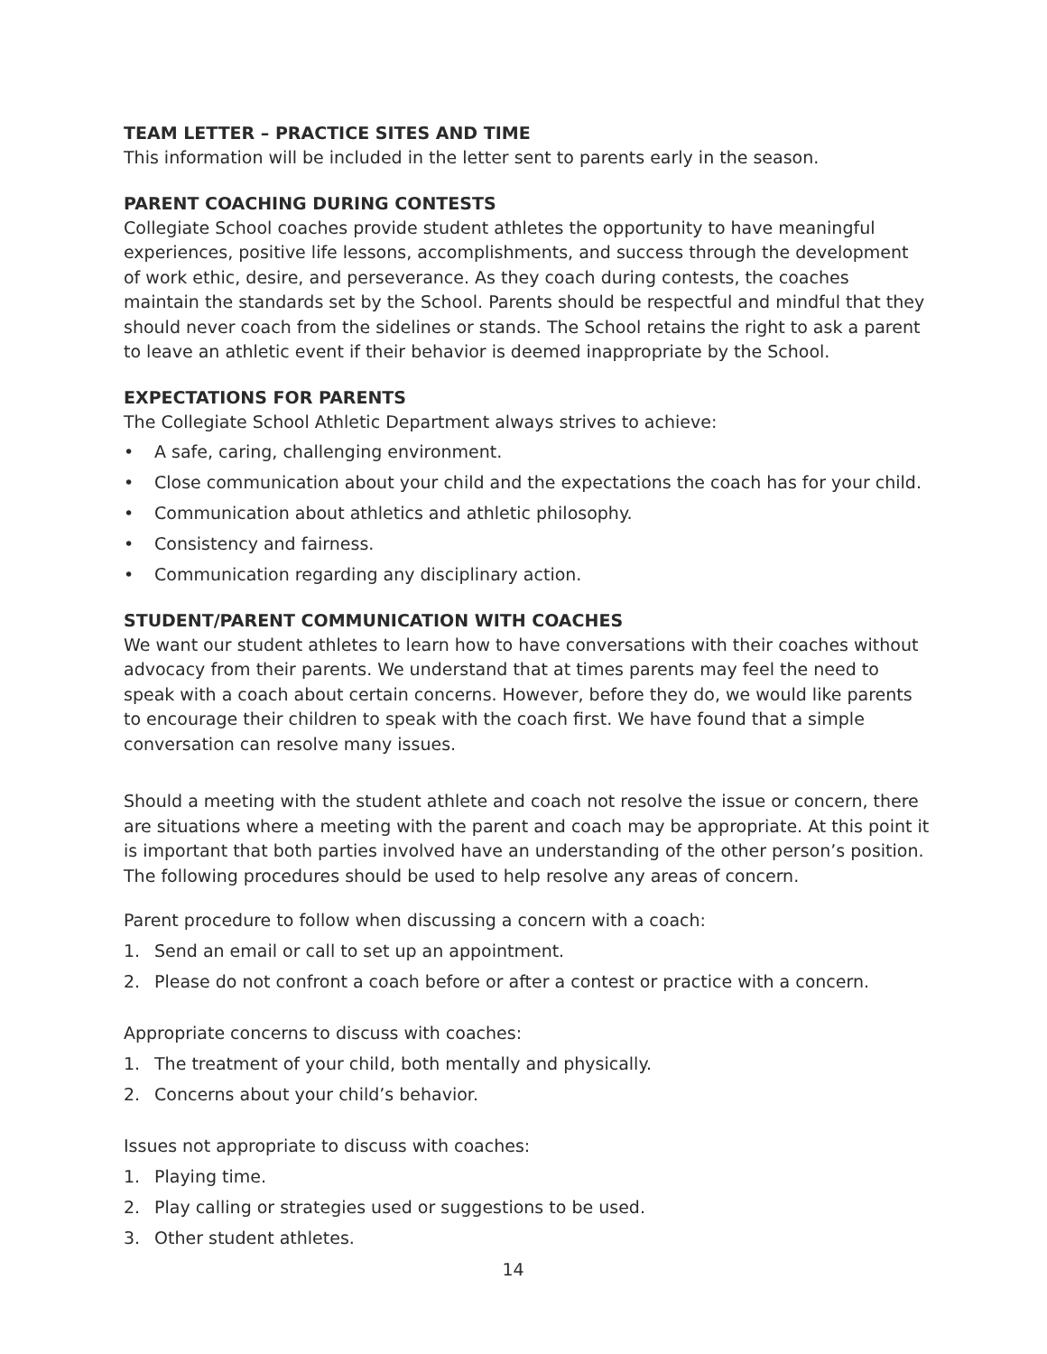TEAM LETTER – PRACTICE SITES AND TIME
This information will be included in the letter sent to parents early in the season.
PARENT COACHING DURING CONTESTS
Collegiate School coaches provide student athletes the opportunity to have meaningful experiences, positive life lessons, accomplishments, and success through the development of work ethic, desire, and perseverance. As they coach during contests, the coaches maintain the standards set by the School. Parents should be respectful and mindful that they should never coach from the sidelines or stands. The School retains the right to ask a parent to leave an athletic event if their behavior is deemed inappropriate by the School.
EXPECTATIONS FOR PARENTS
The Collegiate School Athletic Department always strives to achieve:
• A safe, caring, challenging environment.
• Close communication about your child and the expectations the coach has for your child.
• Communication about athletics and athletic philosophy.
• Consistency and fairness.
• Communication regarding any disciplinary action.
STUDENT/PARENT COMMUNICATION WITH COACHES
We want our student athletes to learn how to have conversations with their coaches without advocacy from their parents. We understand that at times parents may feel the need to speak with a coach about certain concerns. However, before they do, we would like parents to encourage their children to speak with the coach first. We have found that a simple conversation can resolve many issues.
Should a meeting with the student athlete and coach not resolve the issue or concern, there are situations where a meeting with the parent and coach may be appropriate. At this point it is important that both parties involved have an understanding of the other person’s position. The following procedures should be used to help resolve any areas of concern.
Parent procedure to follow when discussing a concern with a coach:
1. Send an email or call to set up an appointment.
2. Please do not confront a coach before or after a contest or practice with a concern.
Appropriate concerns to discuss with coaches:
1. The treatment of your child, both mentally and physically.
2. Concerns about your child’s behavior.
Issues not appropriate to discuss with coaches:
1. Playing time.
2. Play calling or strategies used or suggestions to be used.
3. Other student athletes.
14